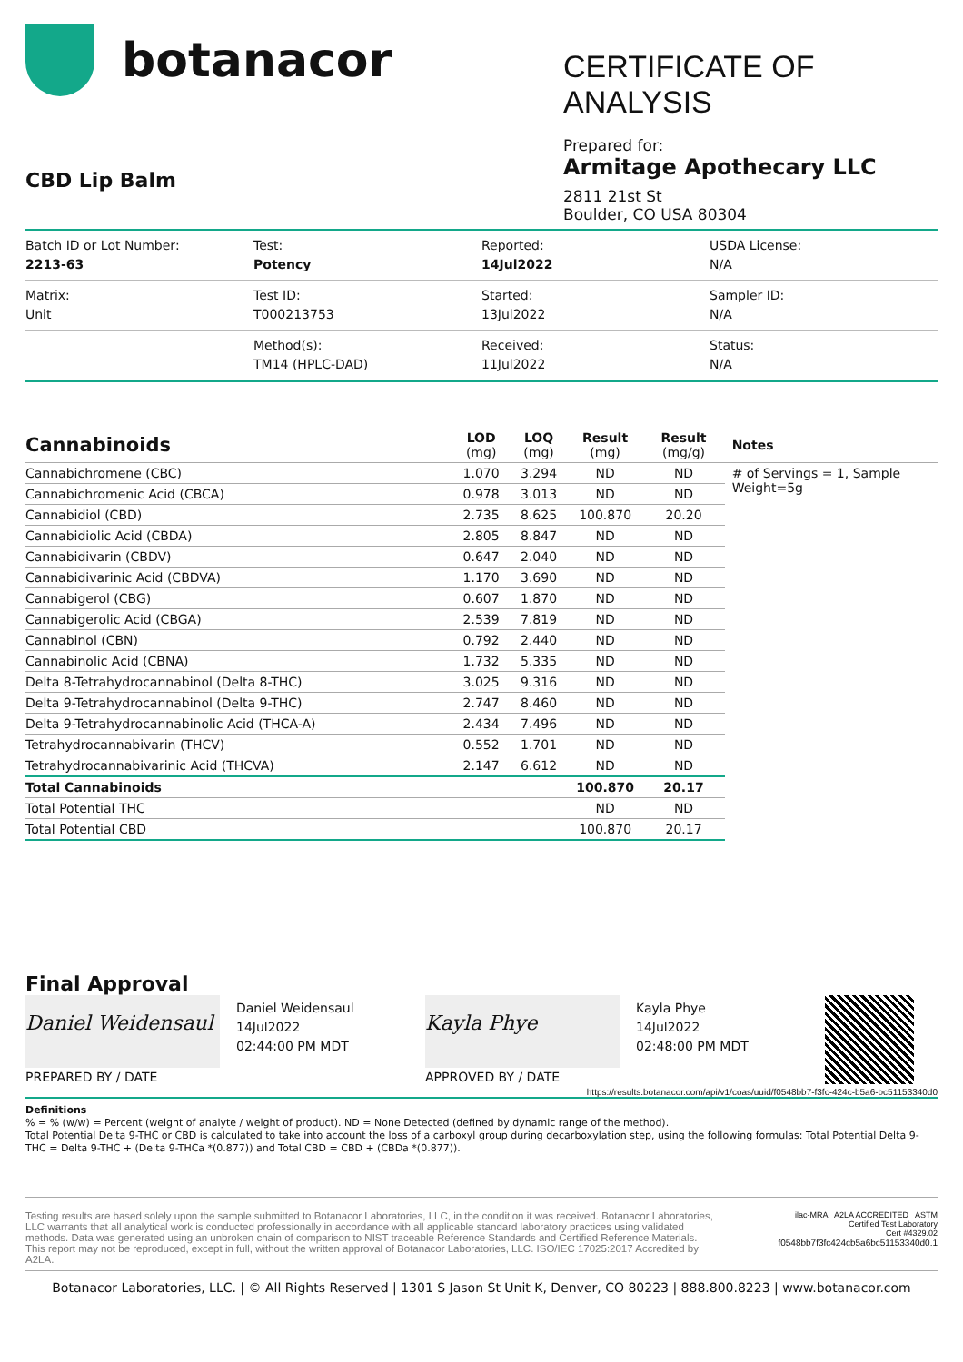botanacor
CBD Lip Balm
CERTIFICATE OF ANALYSIS
Prepared for:
Armitage Apothecary LLC
2811 21st St
Boulder, CO USA 80304
Batch ID or Lot Number:
2213-63
Test:
Potency
Reported:
14Jul2022
USDA License:
N/A
Matrix:
Unit
Test ID:
T000213753
Started:
13Jul2022
Sampler ID:
N/A
Method(s):
TM14 (HPLC-DAD)
Received:
11Jul2022
Status:
N/A
| Cannabinoids | LOD (mg) | LOQ (mg) | Result (mg) | Result (mg/g) | Notes |
| --- | --- | --- | --- | --- | --- |
| Cannabichromene (CBC) | 1.070 | 3.294 | ND | ND | # of Servings = 1, Sample Weight=5g |
| Cannabichromenic Acid (CBCA) | 0.978 | 3.013 | ND | ND | |
| Cannabidiol (CBD) | 2.735 | 8.625 | 100.870 | 20.20 | |
| Cannabidiolic Acid (CBDA) | 2.805 | 8.847 | ND | ND | |
| Cannabidivarin (CBDV) | 0.647 | 2.040 | ND | ND | |
| Cannabidivarinic Acid (CBDVA) | 1.170 | 3.690 | ND | ND | |
| Cannabigerol (CBG) | 0.607 | 1.870 | ND | ND | |
| Cannabigerolic Acid (CBGA) | 2.539 | 7.819 | ND | ND | |
| Cannabinol (CBN) | 0.792 | 2.440 | ND | ND | |
| Cannabinolic Acid (CBNA) | 1.732 | 5.335 | ND | ND | |
| Delta 8-Tetrahydrocannabinol (Delta 8-THC) | 3.025 | 9.316 | ND | ND | |
| Delta 9-Tetrahydrocannabinol (Delta 9-THC) | 2.747 | 8.460 | ND | ND | |
| Delta 9-Tetrahydrocannabinolic Acid (THCA-A) | 2.434 | 7.496 | ND | ND | |
| Tetrahydrocannabivarin (THCV) | 0.552 | 1.701 | ND | ND | |
| Tetrahydrocannabivarinic Acid (THCVA) | 2.147 | 6.612 | ND | ND | |
| Total Cannabinoids | | | 100.870 | 20.17 | |
| Total Potential THC | | | ND | ND | |
| Total Potential CBD | | | 100.870 | 20.17 | |
Final Approval
Daniel Weidensaul
PREPARED BY / DATE
Daniel Weidensaul
14Jul2022
02:44:00 PM MDT
Kayla Phye
APPROVED BY / DATE
Kayla Phye
14Jul2022
02:48:00 PM MDT
https://results.botanacor.com/api/v1/coas/uuid/f0548bb7-f3fc-424c-b5a6-bc51153340d0
Definitions
% = % (w/w) = Percent (weight of analyte / weight of product). ND = None Detected (defined by dynamic range of the method).
Total Potential Delta 9-THC or CBD is calculated to take into account the loss of a carboxyl group during decarboxylation step, using the following formulas: Total Potential Delta 9-THC = Delta 9-THC + (Delta 9-THCa *(0.877)) and Total CBD = CBD + (CBDa *(0.877)).
Testing results are based solely upon the sample submitted to Botanacor Laboratories, LLC, in the condition it was received. Botanacor Laboratories, LLC warrants that all analytical work is conducted professionally in accordance with all applicable standard laboratory practices using validated methods. Data was generated using an unbroken chain of comparison to NIST traceable Reference Standards and Certified Reference Materials. This report may not be reproduced, except in full, without the written approval of Botanacor Laboratories, LLC. ISO/IEC 17025:2017 Accredited by A2LA.
ilac-MRA A2LA ACCREDITED ASTM
Certified Test Laboratory
Cert #4329.02
f0548bb7f3fc424cb5a6bc51153340d0.1
Botanacor Laboratories, LLC. | © All Rights Reserved | 1301 S Jason St Unit K, Denver, CO 80223 | 888.800.8223 | www.botanacor.com